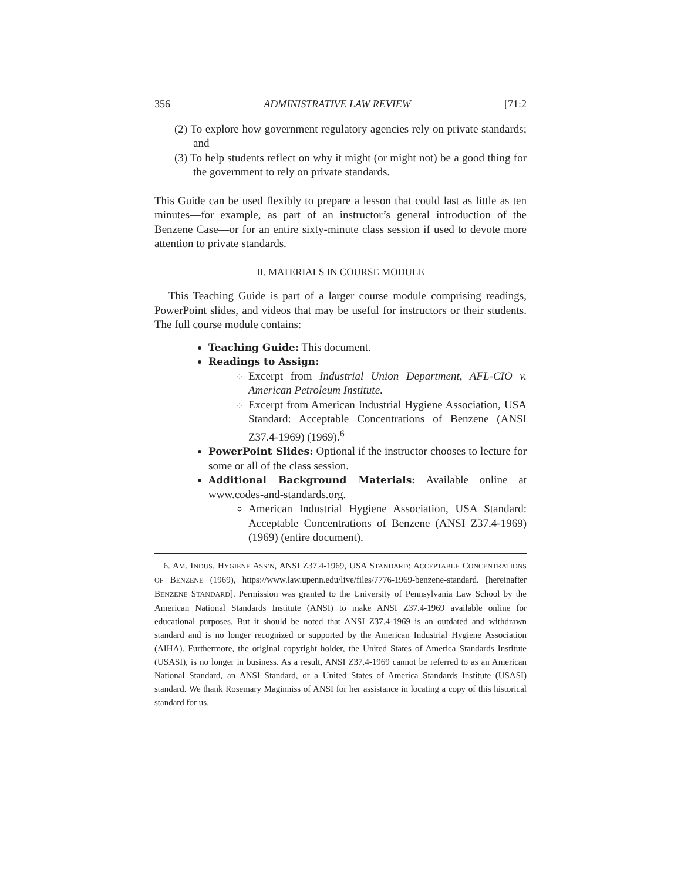356 ADMINISTRATIVE LAW REVIEW [71:2
(2) To explore how government regulatory agencies rely on private standards; and
(3) To help students reflect on why it might (or might not) be a good thing for the government to rely on private standards.
This Guide can be used flexibly to prepare a lesson that could last as little as ten minutes—for example, as part of an instructor’s general introduction of the Benzene Case—or for an entire sixty-minute class session if used to devote more attention to private standards.
II. MATERIALS IN COURSE MODULE
This Teaching Guide is part of a larger course module comprising readings, PowerPoint slides, and videos that may be useful for instructors or their students. The full course module contains:
Teaching Guide: This document.
Readings to Assign:
Excerpt from Industrial Union Department, AFL-CIO v. American Petroleum Institute.
Excerpt from American Industrial Hygiene Association, USA Standard: Acceptable Concentrations of Benzene (ANSI Z37.4-1969) (1969).<sup>6</sup>
PowerPoint Slides: Optional if the instructor chooses to lecture for some or all of the class session.
Additional Background Materials: Available online at www.codes-and-standards.org.
American Industrial Hygiene Association, USA Standard: Acceptable Concentrations of Benzene (ANSI Z37.4-1969) (1969) (entire document).
6. AM. INDUS. HYGIENE ASS’N, ANSI Z37.4-1969, USA STANDARD: ACCEPTABLE CONCENTRATIONS OF BENZENE (1969), https://www.law.upenn.edu/live/files/7776-1969-benzene-standard. [hereinafter BENZENE STANDARD]. Permission was granted to the University of Pennsylvania Law School by the American National Standards Institute (ANSI) to make ANSI Z37.4-1969 available online for educational purposes. But it should be noted that ANSI Z37.4-1969 is an outdated and withdrawn standard and is no longer recognized or supported by the American Industrial Hygiene Association (AIHA). Furthermore, the original copyright holder, the United States of America Standards Institute (USASI), is no longer in business. As a result, ANSI Z37.4-1969 cannot be referred to as an American National Standard, an ANSI Standard, or a United States of America Standards Institute (USASI) standard. We thank Rosemary Maginniss of ANSI for her assistance in locating a copy of this historical standard for us.